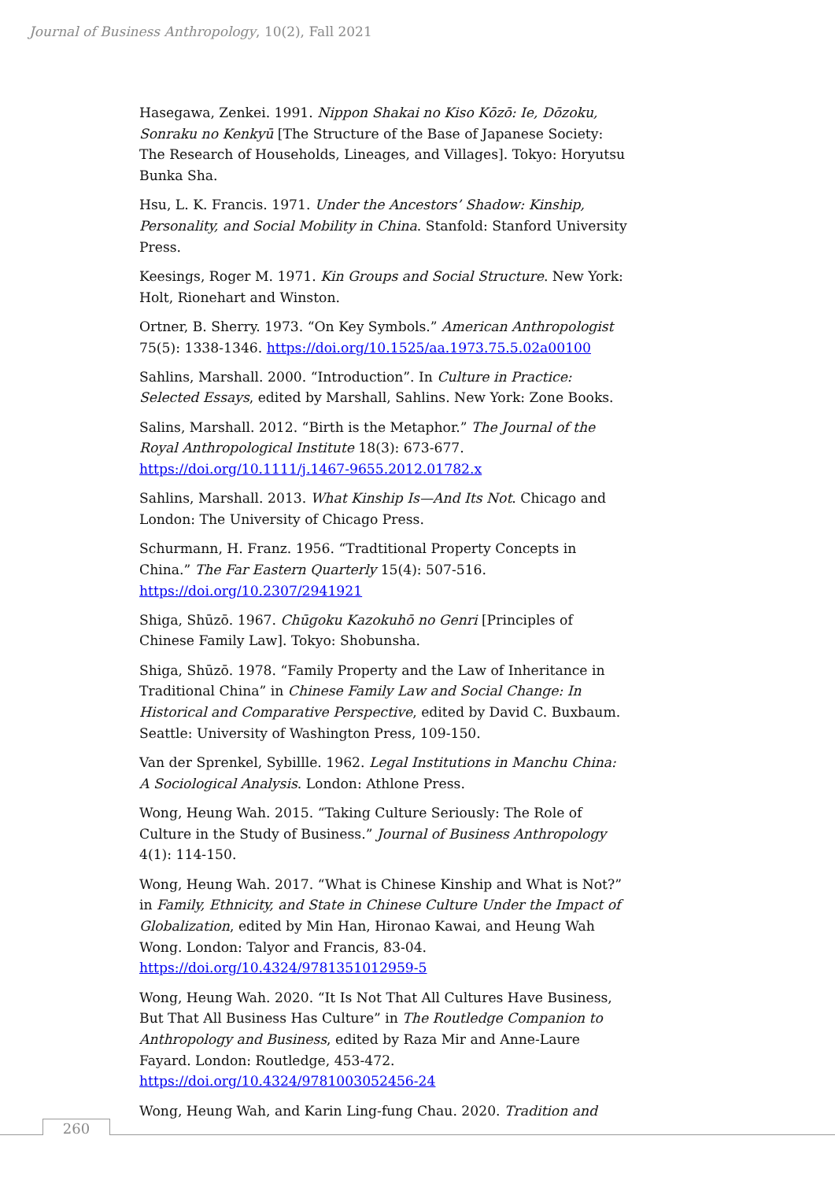Journal of Business Anthropology, 10(2), Fall 2021
Hasegawa, Zenkei. 1991. Nippon Shakai no Kiso Kōzō: Ie, Dōzoku, Sonraku no Kenkyū [The Structure of the Base of Japanese Society: The Research of Households, Lineages, and Villages]. Tokyo: Horyutsu Bunka Sha.
Hsu, L. K. Francis. 1971. Under the Ancestors’ Shadow: Kinship, Personality, and Social Mobility in China. Stanfold: Stanford University Press.
Keesings, Roger M. 1971. Kin Groups and Social Structure. New York: Holt, Rionehart and Winston.
Ortner, B. Sherry. 1973. “On Key Symbols.” American Anthropologist 75(5): 1338-1346. https://doi.org/10.1525/aa.1973.75.5.02a00100
Sahlins, Marshall. 2000. “Introduction”. In Culture in Practice: Selected Essays, edited by Marshall, Sahlins. New York: Zone Books.
Salins, Marshall. 2012. “Birth is the Metaphor.” The Journal of the Royal Anthropological Institute 18(3): 673-677.
https://doi.org/10.1111/j.1467-9655.2012.01782.x
Sahlins, Marshall. 2013. What Kinship Is—And Its Not. Chicago and London: The University of Chicago Press.
Schurmann, H. Franz. 1956. “Tradtitional Property Concepts in China.” The Far Eastern Quarterly 15(4): 507-516.
https://doi.org/10.2307/2941921
Shiga, Shūzō. 1967. Chūgoku Kazokuhō no Genri [Principles of Chinese Family Law]. Tokyo: Shobunsha.
Shiga, Shūzō. 1978. “Family Property and the Law of Inheritance in Traditional China” in Chinese Family Law and Social Change: In Historical and Comparative Perspective, edited by David C. Buxbaum. Seattle: University of Washington Press, 109-150.
Van der Sprenkel, Sybillle. 1962. Legal Institutions in Manchu China: A Sociological Analysis. London: Athlone Press.
Wong, Heung Wah. 2015. “Taking Culture Seriously: The Role of Culture in the Study of Business.” Journal of Business Anthropology 4(1): 114-150.
Wong, Heung Wah. 2017. “What is Chinese Kinship and What is Not?” in Family, Ethnicity, and State in Chinese Culture Under the Impact of Globalization, edited by Min Han, Hironao Kawai, and Heung Wah Wong. London: Talyor and Francis, 83-04.
https://doi.org/10.4324/9781351012959-5
Wong, Heung Wah. 2020. “It Is Not That All Cultures Have Business, But That All Business Has Culture” in The Routledge Companion to Anthropology and Business, edited by Raza Mir and Anne-Laure Fayard. London: Routledge, 453-472. https://doi.org/10.4324/9781003052456-24
Wong, Heung Wah, and Karin Ling-fung Chau. 2020. Tradition and
260